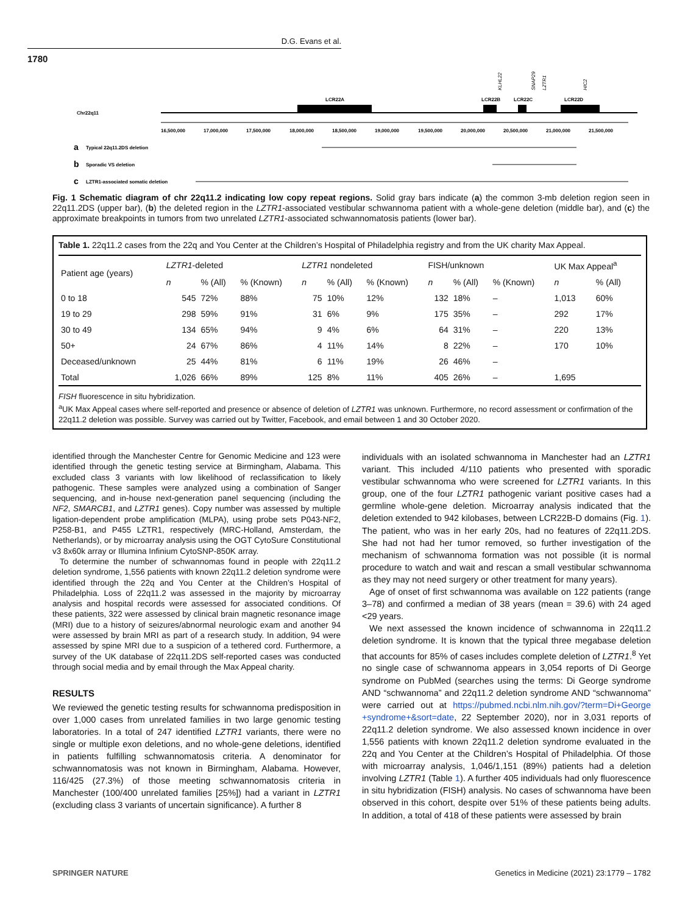D.G. Evans et al.
1780
Chr22q11
LCR22A
LCR22B
LCR22C
LCR22D
KLHL22
SNAP29
LZTR1
HIC2
16,500,000
17,000,000
17,500,000
18,000,000
18,500,000
19,000,000
19,500,000
20,000,000
20,500,000
21,000,000
21,500,000
a
Typical 22q11.2DS deletion
b
Sporadic VS deletion
c
LZTR1-associated somatic deletion
Fig. 1 Schematic diagram of chr 22q11.2 indicating low copy repeat regions. Solid gray bars indicate (a) the common 3-mb deletion region seen in 22q11.2DS (upper bar), (b) the deleted region in the LZTR1-associated vestibular schwannoma patient with a whole-gene deletion (middle bar), and (c) the approximate breakpoints in tumors from two unrelated LZTR1-associated schwannomatosis patients (lower bar).
Table 1. 22q11.2 cases from the 22q and You Center at the Children’s Hospital of Philadelphia registry and from the UK charity Max Appeal.
| Patient age (years) | LZTR1 -deleted | | | LZTR1 nondeleted | | | FISH/unknown | | | UK Max Appeal<sup>a</sup> | |
| --- | --- | --- | --- | --- | --- | --- | --- | --- | --- | --- | --- |
| | n | % (All) | % (Known) | n | % (All) | % (Known) | n | % (All) | % (Known) | n | % (All) |
| 0 to 18 | 545 | 72% | 88% | 75 | 10% | 12% | 132 | 18% | – | 1,013 | 60% |
| 19 to 29 | 298 | 59% | 91% | 31 | 6% | 9% | 175 | 35% | – | 292 | 17% |
| 30 to 49 | 134 | 65% | 94% | 9 | 4% | 6% | 64 | 31% | – | 220 | 13% |
| 50+ | 24 | 67% | 86% | 4 | 11% | 14% | 8 | 22% | – | 170 | 10% |
| Deceased/unknown | 25 | 44% | 81% | 6 | 11% | 19% | 26 | 46% | – | | |
| Total | 1,026 | 66% | 89% | 125 | 8% | 11% | 405 | 26% | – | 1,695 | |
FISH fluorescence in situ hybridization.
<sup>a</sup> UK Max Appeal cases where self-reported and presence or absence of deletion of LZTR1 was unknown. Furthermore, no record assessment or confirmation of the 22q11.2 deletion was possible. Survey was carried out by Twitter, Facebook, and email between 1 and 30 October 2020.
identified through the Manchester Centre for Genomic Medicine and 123 were identified through the genetic testing service at Birmingham, Alabama. This excluded class 3 variants with low likelihood of reclassification to likely pathogenic. These samples were analyzed using a combination of Sanger sequencing, and in-house next-generation panel sequencing (including the NF2, SMARCB1, and LZTR1 genes). Copy number was assessed by multiple ligation-dependent probe amplification (MLPA), using probe sets P043-NF2, P258-B1, and P455 LZTR1, respectively (MRC-Holland, Amsterdam, the Netherlands), or by microarray analysis using the OGT CytoSure Constitutional v3 8x60k array or Illumina Infinium CytoSNP-850K array.
To determine the number of schwannomas found in people with 22q11.2 deletion syndrome, 1,556 patients with known 22q11.2 deletion syndrome were identified through the 22q and You Center at the Children’s Hospital of Philadelphia. Loss of 22q11.2 was assessed in the majority by microarray analysis and hospital records were assessed for associated conditions. Of these patients, 322 were assessed by clinical brain magnetic resonance image (MRI) due to a history of seizures/abnormal neurologic exam and another 94 were assessed by brain MRI as part of a research study. In addition, 94 were assessed by spine MRI due to a suspicion of a tethered cord. Furthermore, a survey of the UK database of 22q11.2DS self-reported cases was conducted through social media and by email through the Max Appeal charity.
RESULTS
We reviewed the genetic testing results for schwannoma predisposition in over 1,000 cases from unrelated families in two large genomic testing laboratories. In a total of 247 identified LZTR1 variants, there were no single or multiple exon deletions, and no whole-gene deletions, identified in patients fulfilling schwannomatosis criteria. A denominator for schwannomatosis was not known in Birmingham, Alabama. However, 116/425 (27.3%) of those meeting schwannomatosis criteria in Manchester (100/400 unrelated families [25%]) had a variant in LZTR1 (excluding class 3 variants of uncertain significance). A further 8
individuals with an isolated schwannoma in Manchester had an LZTR1 variant. This included 4/110 patients who presented with sporadic vestibular schwannoma who were screened for LZTR1 variants. In this group, one of the four LZTR1 pathogenic variant positive cases had a germline whole-gene deletion. Microarray analysis indicated that the deletion extended to 942 kilobases, between LCR22B-D domains (Fig. 1). The patient, who was in her early 20s, had no features of 22q11.2DS. She had not had her tumor removed, so further investigation of the mechanism of schwannoma formation was not possible (it is normal procedure to watch and wait and rescan a small vestibular schwannoma as they may not need surgery or other treatment for many years).
Age of onset of first schwannoma was available on 122 patients (range 3–78) and confirmed a median of 38 years (mean = 39.6) with 24 aged <29 years.
We next assessed the known incidence of schwannoma in 22q11.2 deletion syndrome. It is known that the typical three megabase deletion that accounts for 85% of cases includes complete deletion of LZTR1.<sup>8</sup> Yet no single case of schwannoma appears in 3,054 reports of Di George syndrome on PubMed (searches using the terms: Di George syndrome AND “schwannoma” and 22q11.2 deletion syndrome AND “schwannoma” were carried out at https://pubmed.ncbi.nlm.nih.gov/?term=Di+George +syndrome+&sort=date, 22 September 2020), nor in 3,031 reports of 22q11.2 deletion syndrome. We also assessed known incidence in over 1,556 patients with known 22q11.2 deletion syndrome evaluated in the 22q and You Center at the Children’s Hospital of Philadelphia. Of those with microarray analysis, 1,046/1,151 (89%) patients had a deletion involving LZTR1 (Table 1). A further 405 individuals had only fluorescence in situ hybridization (FISH) analysis. No cases of schwannoma have been observed in this cohort, despite over 51% of these patients being adults. In addition, a total of 418 of these patients were assessed by brain
SPRINGER NATURE
Genetics in Medicine (2021) 23:1779 – 1782